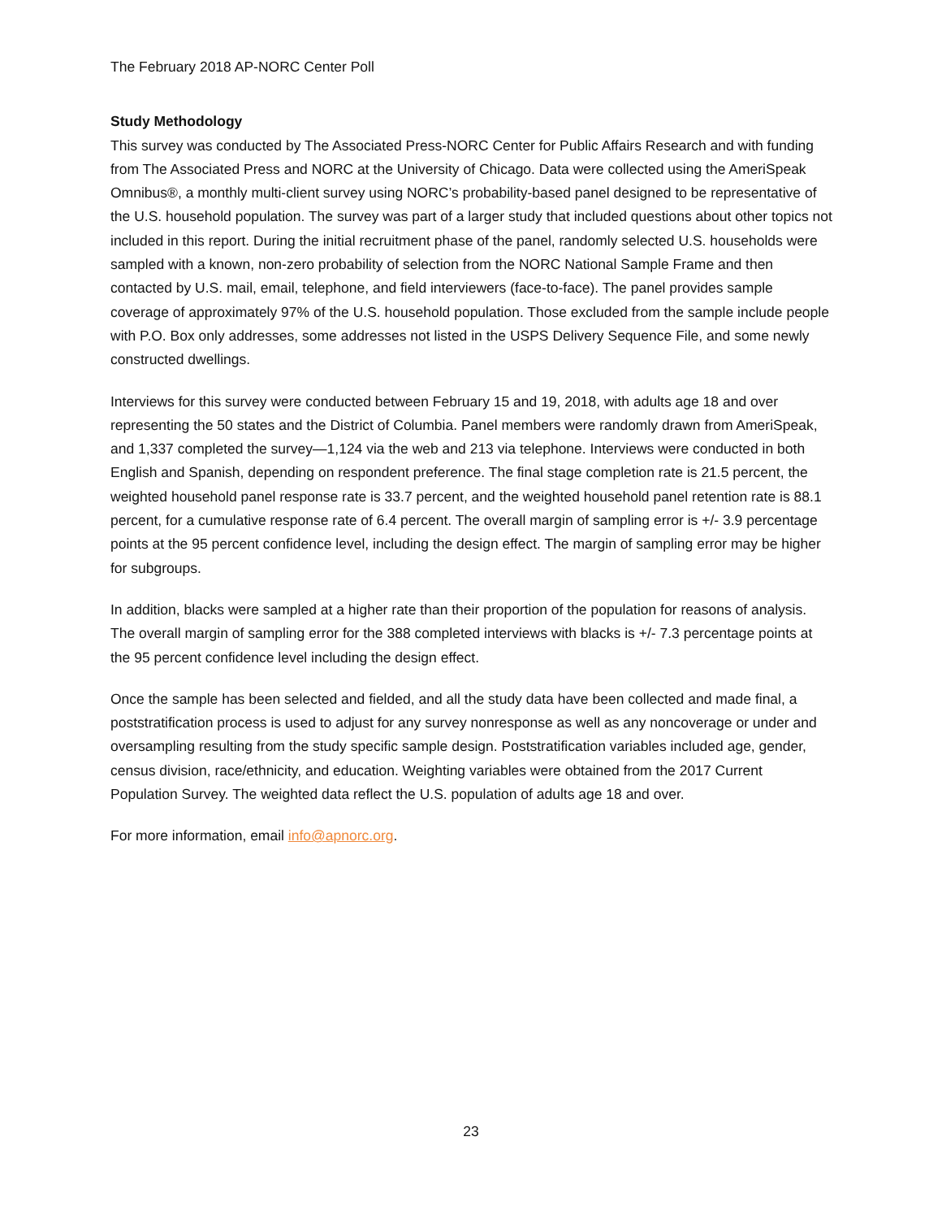The February 2018 AP-NORC Center Poll
Study Methodology
This survey was conducted by The Associated Press-NORC Center for Public Affairs Research and with funding from The Associated Press and NORC at the University of Chicago. Data were collected using the AmeriSpeak Omnibus®, a monthly multi-client survey using NORC’s probability-based panel designed to be representative of the U.S. household population. The survey was part of a larger study that included questions about other topics not included in this report. During the initial recruitment phase of the panel, randomly selected U.S. households were sampled with a known, non-zero probability of selection from the NORC National Sample Frame and then contacted by U.S. mail, email, telephone, and field interviewers (face-to-face). The panel provides sample coverage of approximately 97% of the U.S. household population. Those excluded from the sample include people with P.O. Box only addresses, some addresses not listed in the USPS Delivery Sequence File, and some newly constructed dwellings.
Interviews for this survey were conducted between February 15 and 19, 2018, with adults age 18 and over representing the 50 states and the District of Columbia. Panel members were randomly drawn from AmeriSpeak, and 1,337 completed the survey—1,124 via the web and 213 via telephone. Interviews were conducted in both English and Spanish, depending on respondent preference. The final stage completion rate is 21.5 percent, the weighted household panel response rate is 33.7 percent, and the weighted household panel retention rate is 88.1 percent, for a cumulative response rate of 6.4 percent. The overall margin of sampling error is +/- 3.9 percentage points at the 95 percent confidence level, including the design effect. The margin of sampling error may be higher for subgroups.
In addition, blacks were sampled at a higher rate than their proportion of the population for reasons of analysis. The overall margin of sampling error for the 388 completed interviews with blacks is +/- 7.3 percentage points at the 95 percent confidence level including the design effect.
Once the sample has been selected and fielded, and all the study data have been collected and made final, a poststratification process is used to adjust for any survey nonresponse as well as any noncoverage or under and oversampling resulting from the study specific sample design. Poststratification variables included age, gender, census division, race/ethnicity, and education. Weighting variables were obtained from the 2017 Current Population Survey. The weighted data reflect the U.S. population of adults age 18 and over.
For more information, email info@apnorc.org.
23